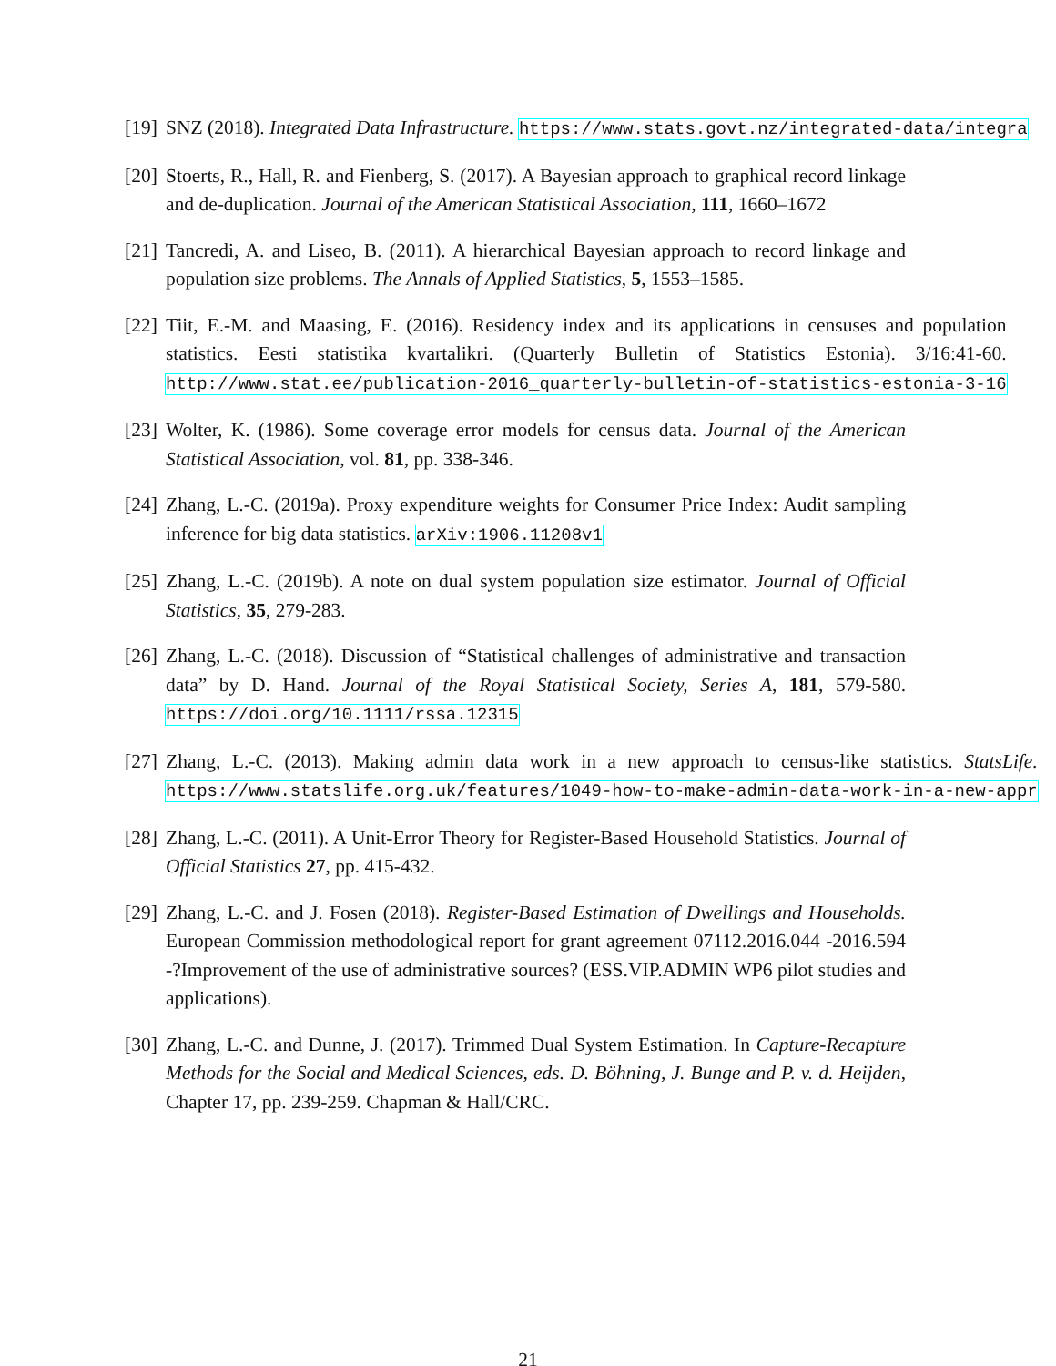[19] SNZ (2018). Integrated Data Infrastructure. https://www.stats.govt.nz/integrated-data/integra
[20] Stoerts, R., Hall, R. and Fienberg, S. (2017). A Bayesian approach to graphical record linkage and de-duplication. Journal of the American Statistical Association, 111, 1660–1672
[21] Tancredi, A. and Liseo, B. (2011). A hierarchical Bayesian approach to record linkage and population size problems. The Annals of Applied Statistics, 5, 1553–1585.
[22] Tiit, E.-M. and Maasing, E. (2016). Residency index and its applications in censuses and population statistics. Eesti statistika kvartalikri. (Quarterly Bulletin of Statistics Estonia). 3/16:41-60. http://www.stat.ee/publication-2016_quarterly-bulletin-of-statistics-estonia-3-16
[23] Wolter, K. (1986). Some coverage error models for census data. Journal of the American Statistical Association, vol. 81, pp. 338-346.
[24] Zhang, L.-C. (2019a). Proxy expenditure weights for Consumer Price Index: Audit sampling inference for big data statistics. arXiv:1906.11208v1
[25] Zhang, L.-C. (2019b). A note on dual system population size estimator. Journal of Official Statistics, 35, 279-283.
[26] Zhang, L.-C. (2018). Discussion of “Statistical challenges of administrative and transaction data” by D. Hand. Journal of the Royal Statistical Society, Series A, 181, 579-580. https://doi.org/10.1111/rssa.12315
[27] Zhang, L.-C. (2013). Making admin data work in a new approach to census-like statistics. StatsLife. https://www.statslife.org.uk/features/1049-how-to-make-admin-data-work-in-a-new-appr
[28] Zhang, L.-C. (2011). A Unit-Error Theory for Register-Based Household Statistics. Journal of Official Statistics 27, pp. 415-432.
[29] Zhang, L.-C. and J. Fosen (2018). Register-Based Estimation of Dwellings and Households. European Commission methodological report for grant agreement 07112.2016.044 -2016.594 -?Improvement of the use of administrative sources? (ESS.VIP.ADMIN WP6 pilot studies and applications).
[30] Zhang, L.-C. and Dunne, J. (2017). Trimmed Dual System Estimation. In Capture-Recapture Methods for the Social and Medical Sciences, eds. D. Böhning, J. Bunge and P. v. d. Heijden, Chapter 17, pp. 239-259. Chapman & Hall/CRC.
21